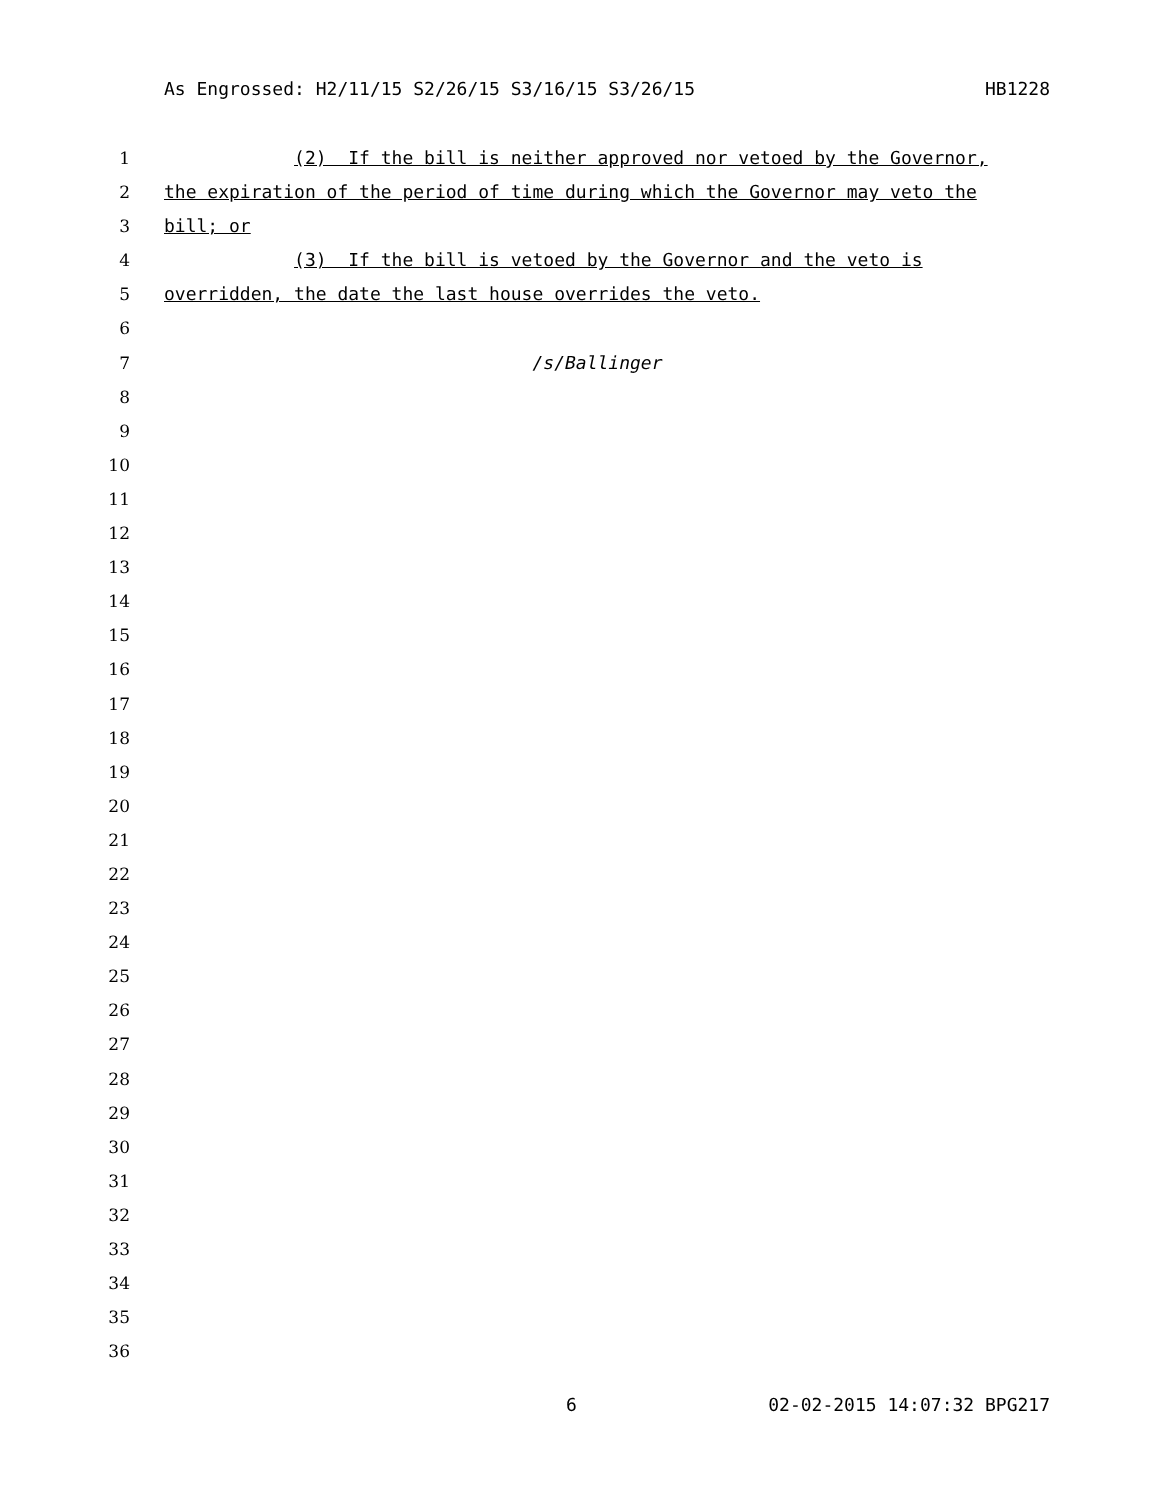As Engrossed: H2/11/15 S2/26/15 S3/16/15 S3/26/15 HB1228
1 (2) If the bill is neither approved nor vetoed by the Governor,
2 the expiration of the period of time during which the Governor may veto the
3 bill; or
4 (3) If the bill is vetoed by the Governor and the veto is
5 overridden, the date the last house overrides the veto.
6
7 /s/Ballinger
8
9
10
11
12
13
14
15
16
17
18
19
20
21
22
23
24
25
26
27
28
29
30
31
32
33
34
35
36
6 02-02-2015 14:07:32 BPG217